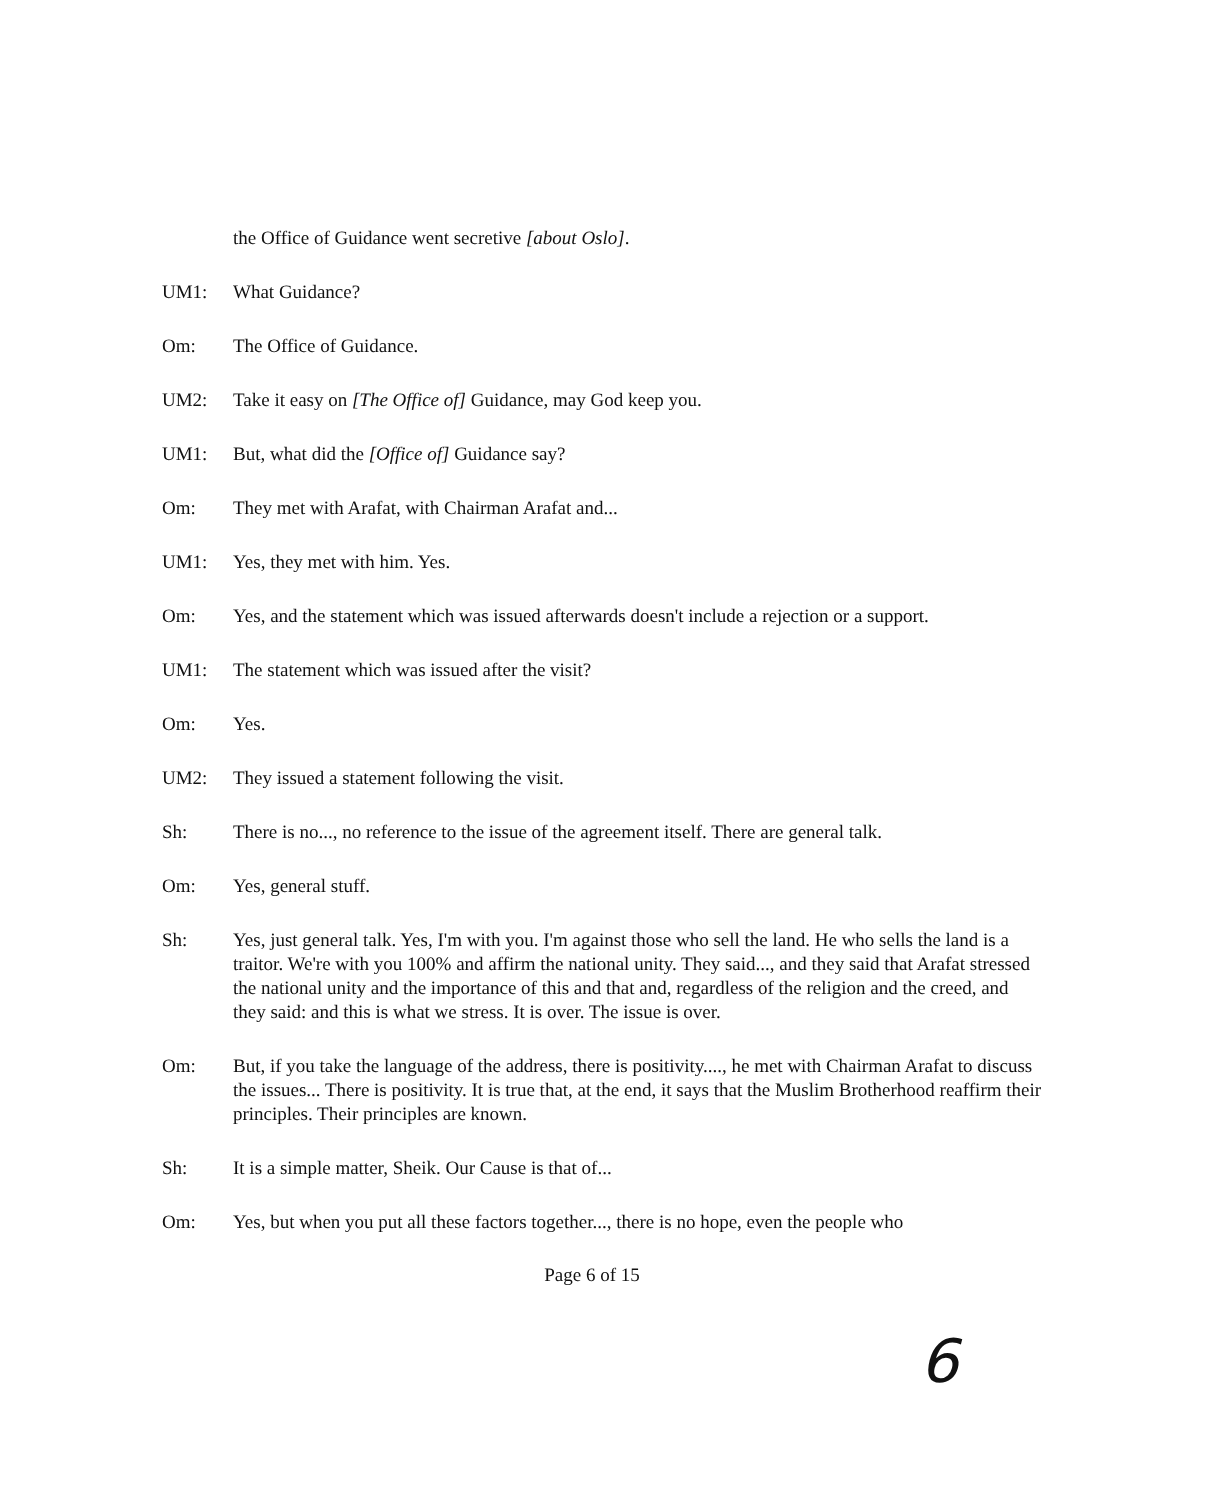the Office of Guidance went secretive [about Oslo].
UM1: What Guidance?
Om: The Office of Guidance.
UM2: Take it easy on [The Office of] Guidance, may God keep you.
UM1: But, what did the [Office of] Guidance say?
Om: They met with Arafat, with Chairman Arafat and...
UM1: Yes, they met with him. Yes.
Om: Yes, and the statement which was issued afterwards doesn't include a rejection or a support.
UM1: The statement which was issued after the visit?
Om: Yes.
UM2: They issued a statement following the visit.
Sh: There is no..., no reference to the issue of the agreement itself. There are general talk.
Om: Yes, general stuff.
Sh: Yes, just general talk. Yes, I'm with you. I'm against those who sell the land. He who sells the land is a traitor. We're with you 100% and affirm the national unity. They said..., and they said that Arafat stressed the national unity and the importance of this and that and, regardless of the religion and the creed, and they said: and this is what we stress. It is over. The issue is over.
Om: But, if you take the language of the address, there is positivity...., he met with Chairman Arafat to discuss the issues... There is positivity. It is true that, at the end, it says that the Muslim Brotherhood reaffirm their principles. Their principles are known.
Sh: It is a simple matter, Sheik. Our Cause is that of...
Om: Yes, but when you put all these factors together..., there is no hope, even the people who
Page 6 of 15
6